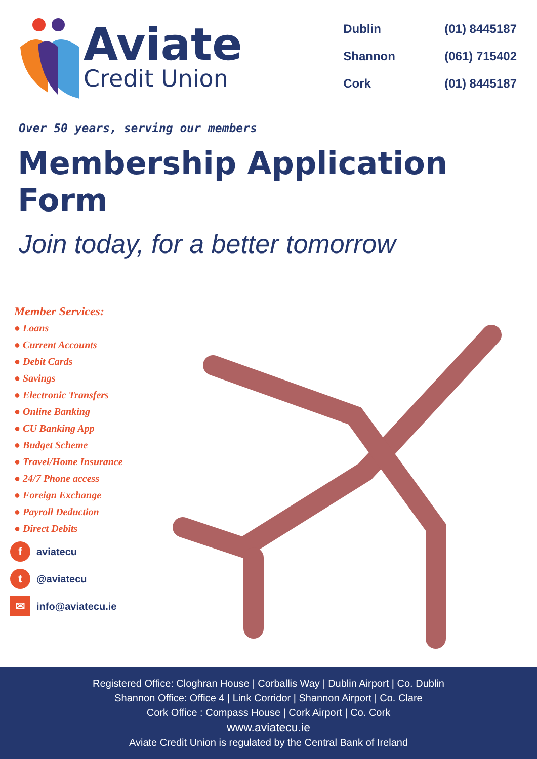Aviate
Credit Union
| Dublin | (01) 8445187 |
| Shannon | (061) 715402 |
| Cork | (01) 8445187 |
Over 50 years, serving our members
Membership Application Form
Join today, for a better tomorrow
Member Services:
● Loans
● Current Accounts
● Debit Cards
● Savings
● Electronic Transfers
● Online Banking
● CU Banking App
● Budget Scheme
● Travel/Home Insurance
● 24/7 Phone access
● Foreign Exchange
● Payroll Deduction
● Direct Debits
faviatecu
t @aviatecu
✉ info@aviatecu.ie
Registered Office: Cloghran House | Corballis Way | Dublin Airport | Co. Dublin
Shannon Office: Office 4 | Link Corridor | Shannon Airport | Co. Clare
Cork Office : Compass House | Cork Airport | Co. Cork
www.aviatecu.ie
Aviate Credit Union is regulated by the Central Bank of Ireland